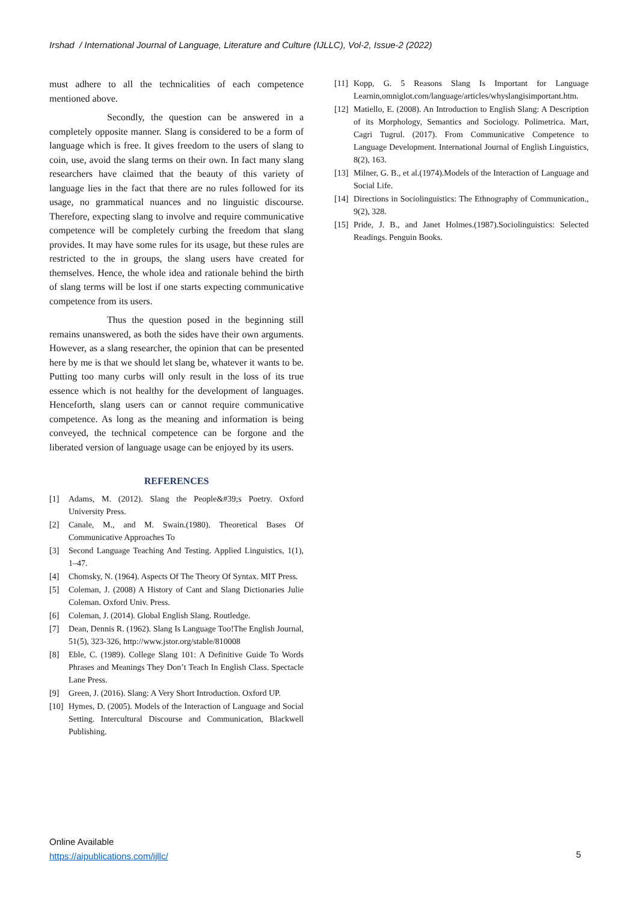Irshad / International Journal of Language, Literature and Culture (IJLLC), Vol-2, Issue-2 (2022)
must adhere to all the technicalities of each competence mentioned above.
Secondly, the question can be answered in a completely opposite manner. Slang is considered to be a form of language which is free. It gives freedom to the users of slang to coin, use, avoid the slang terms on their own. In fact many slang researchers have claimed that the beauty of this variety of language lies in the fact that there are no rules followed for its usage, no grammatical nuances and no linguistic discourse. Therefore, expecting slang to involve and require communicative competence will be completely curbing the freedom that slang provides. It may have some rules for its usage, but these rules are restricted to the in groups, the slang users have created for themselves. Hence, the whole idea and rationale behind the birth of slang terms will be lost if one starts expecting communicative competence from its users.
Thus the question posed in the beginning still remains unanswered, as both the sides have their own arguments. However, as a slang researcher, the opinion that can be presented here by me is that we should let slang be, whatever it wants to be. Putting too many curbs will only result in the loss of its true essence which is not healthy for the development of languages. Henceforth, slang users can or cannot require communicative competence. As long as the meaning and information is being conveyed, the technical competence can be forgone and the liberated version of language usage can be enjoyed by its users.
REFERENCES
[1] Adams, M. (2012). Slang the People&#39;s Poetry. Oxford University Press.
[2] Canale, M., and M. Swain.(1980). Theoretical Bases Of Communicative Approaches To
[3] Second Language Teaching And Testing. Applied Linguistics, 1(1), 1–47.
[4] Chomsky, N. (1964). Aspects Of The Theory Of Syntax. MIT Press.
[5] Coleman, J. (2008) A History of Cant and Slang Dictionaries Julie Coleman. Oxford Univ. Press.
[6] Coleman, J. (2014). Global English Slang. Routledge.
[7] Dean, Dennis R. (1962). Slang Is Language Too!The English Journal, 51(5), 323-326, http://www.jstor.org/stable/810008
[8] Eble, C. (1989). College Slang 101: A Definitive Guide To Words Phrases and Meanings They Don’t Teach In English Class. Spectacle Lane Press.
[9] Green, J. (2016). Slang: A Very Short Introduction. Oxford UP.
[10] Hymes, D. (2005). Models of the Interaction of Language and Social Setting. Intercultural Discourse and Communication, Blackwell Publishing.
[11] Kopp, G. 5 Reasons Slang Is Important for Language Learnin,omniglot.com/language/articles/whyslangisimportant.htm.
[12] Matiello, E. (2008). An Introduction to English Slang: A Description of its Morphology, Semantics and Sociology. Polimetrica. Mart, Cagri Tugrul. (2017). From Communicative Competence to Language Development. International Journal of English Linguistics, 8(2), 163.
[13] Milner, G. B., et al.(1974).Models of the Interaction of Language and Social Life.
[14] Directions in Sociolinguistics: The Ethnography of Communication., 9(2), 328.
[15] Pride, J. B., and Janet Holmes.(1987).Sociolinguistics: Selected Readings. Penguin Books.
Online Available
https://aipublications.com/ijllc/
5